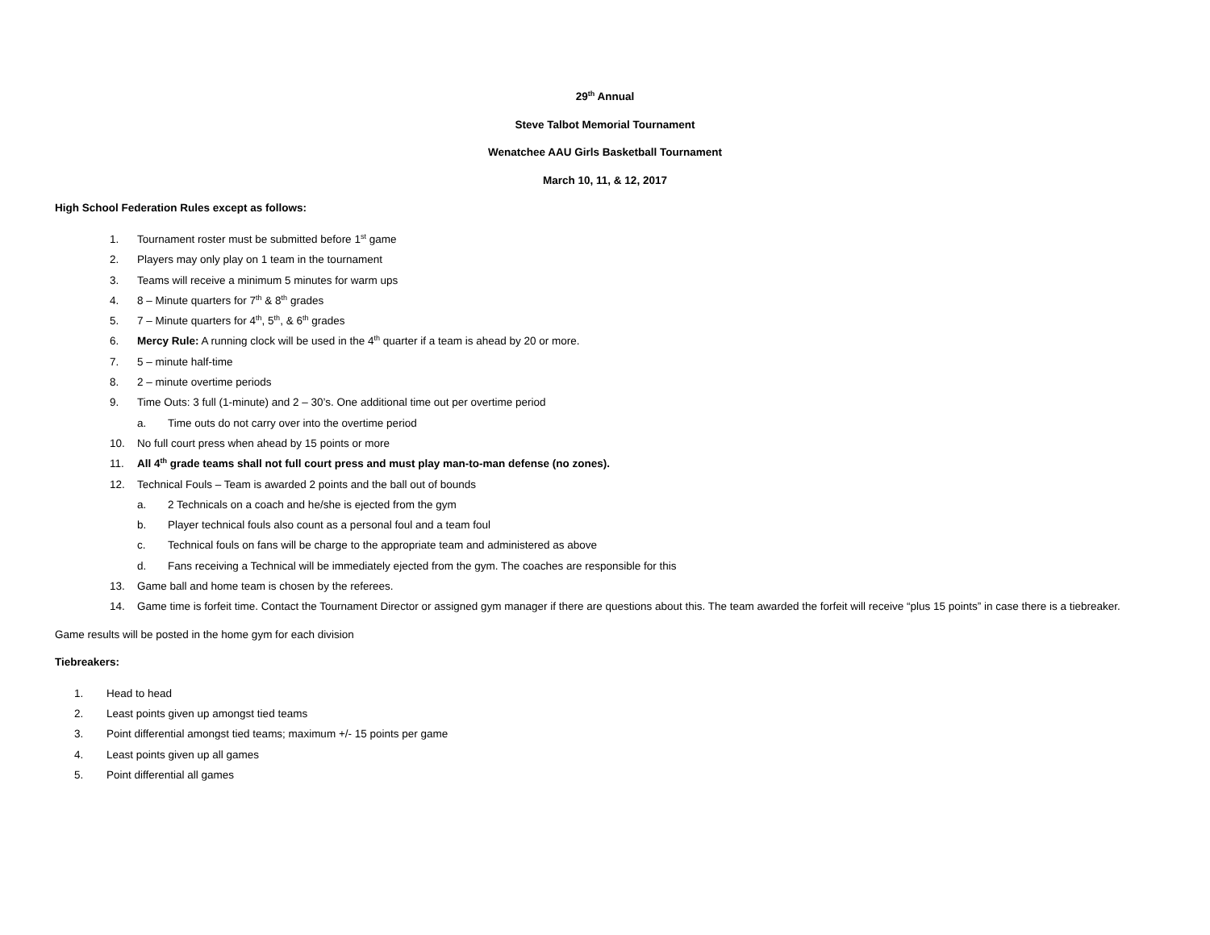29<sup>th</sup> Annual
Steve Talbot Memorial Tournament
Wenatchee AAU Girls Basketball Tournament
March 10, 11, & 12, 2017
High School Federation Rules except as follows:
1. Tournament roster must be submitted before 1<sup>st</sup> game
2. Players may only play on 1 team in the tournament
3. Teams will receive a minimum 5 minutes for warm ups
4. 8 – Minute quarters for 7<sup>th</sup> & 8<sup>th</sup> grades
5. 7 – Minute quarters for 4<sup>th</sup>, 5<sup>th</sup>, & 6<sup>th</sup> grades
6. Mercy Rule: A running clock will be used in the 4<sup>th</sup> quarter if a team is ahead by 20 or more.
7. 5 – minute half-time
8. 2 – minute overtime periods
9. Time Outs: 3 full (1-minute) and 2 – 30’s. One additional time out per overtime period
a. Time outs do not carry over into the overtime period
10. No full court press when ahead by 15 points or more
11. All 4<sup>th</sup> grade teams shall not full court press and must play man-to-man defense (no zones).
12. Technical Fouls – Team is awarded 2 points and the ball out of bounds
a. 2 Technicals on a coach and he/she is ejected from the gym
b. Player technical fouls also count as a personal foul and a team foul
c. Technical fouls on fans will be charge to the appropriate team and administered as above
d. Fans receiving a Technical will be immediately ejected from the gym. The coaches are responsible for this
13. Game ball and home team is chosen by the referees.
14. Game time is forfeit time. Contact the Tournament Director or assigned gym manager if there are questions about this. The team awarded the forfeit will receive “plus 15 points” in case there is a tiebreaker.
Game results will be posted in the home gym for each division
Tiebreakers:
1. Head to head
2. Least points given up amongst tied teams
3. Point differential amongst tied teams; maximum +/- 15 points per game
4. Least points given up all games
5. Point differential all games